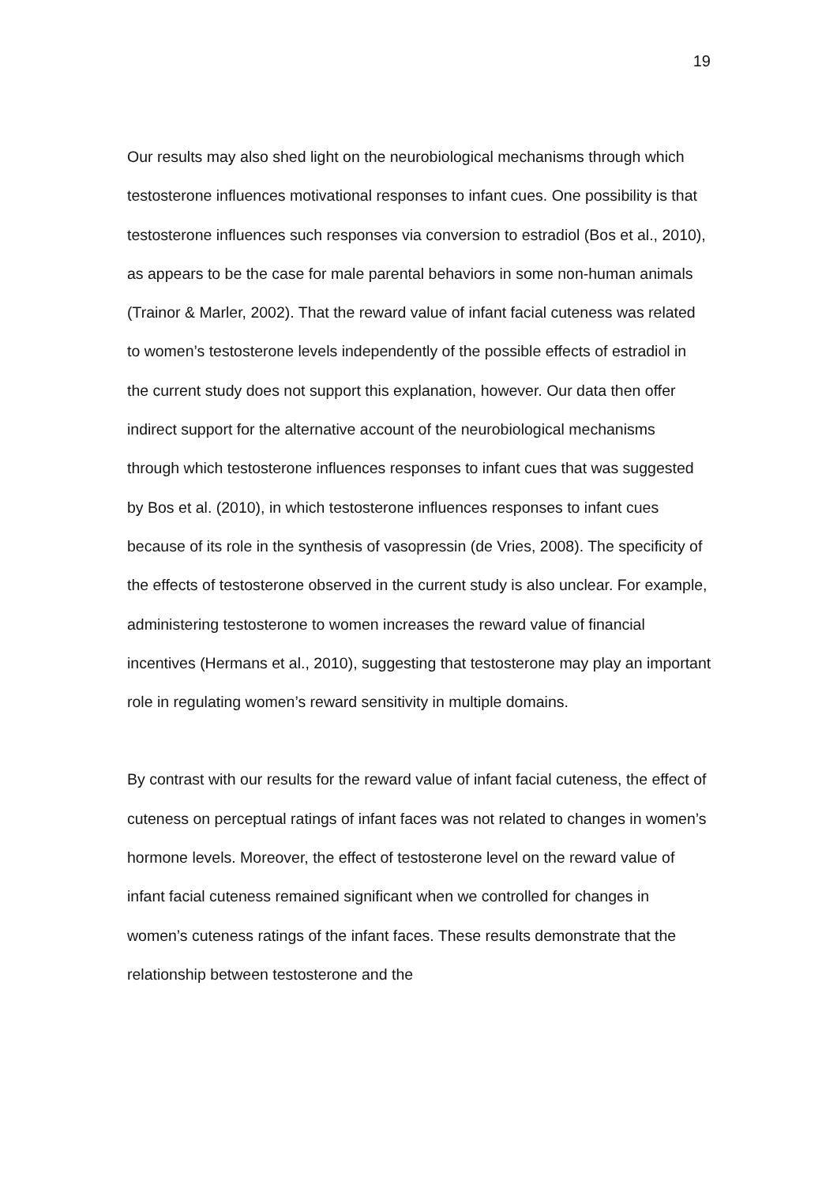19
Our results may also shed light on the neurobiological mechanisms through which testosterone influences motivational responses to infant cues. One possibility is that testosterone influences such responses via conversion to estradiol (Bos et al., 2010), as appears to be the case for male parental behaviors in some non-human animals (Trainor & Marler, 2002). That the reward value of infant facial cuteness was related to women’s testosterone levels independently of the possible effects of estradiol in the current study does not support this explanation, however. Our data then offer indirect support for the alternative account of the neurobiological mechanisms through which testosterone influences responses to infant cues that was suggested by Bos et al. (2010), in which testosterone influences responses to infant cues because of its role in the synthesis of vasopressin (de Vries, 2008). The specificity of the effects of testosterone observed in the current study is also unclear. For example, administering testosterone to women increases the reward value of financial incentives (Hermans et al., 2010), suggesting that testosterone may play an important role in regulating women’s reward sensitivity in multiple domains.
By contrast with our results for the reward value of infant facial cuteness, the effect of cuteness on perceptual ratings of infant faces was not related to changes in women’s hormone levels. Moreover, the effect of testosterone level on the reward value of infant facial cuteness remained significant when we controlled for changes in women’s cuteness ratings of the infant faces. These results demonstrate that the relationship between testosterone and the